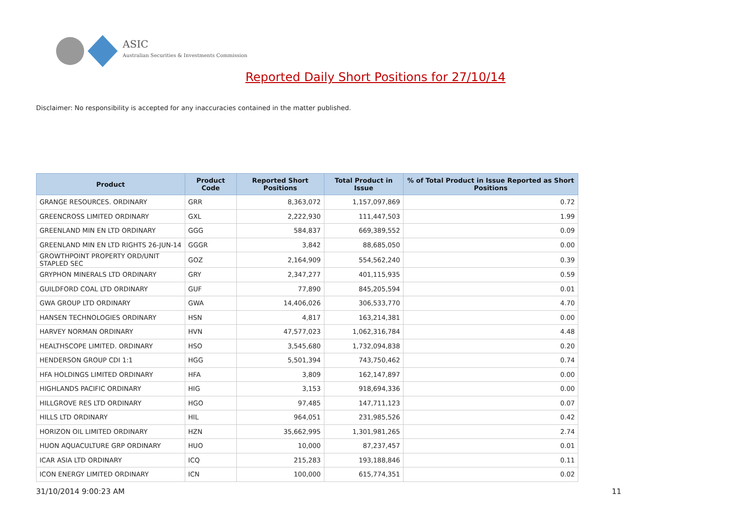ASIC
Australian Securities & Investments Commission
Reported Daily Short Positions for 27/10/14
Disclaimer: No responsibility is accepted for any inaccuracies contained in the matter published.
| Product | Product Code | Reported Short Positions | Total Product in Issue | % of Total Product in Issue Reported as Short Positions |
| --- | --- | --- | --- | --- |
| GRANGE RESOURCES. ORDINARY | GRR | 8,363,072 | 1,157,097,869 | 0.72 |
| GREENCROSS LIMITED ORDINARY | GXL | 2,222,930 | 111,447,503 | 1.99 |
| GREENLAND MIN EN LTD ORDINARY | GGG | 584,837 | 669,389,552 | 0.09 |
| GREENLAND MIN EN LTD RIGHTS 26-JUN-14 | GGGR | 3,842 | 88,685,050 | 0.00 |
| GROWTHPOINT PROPERTY ORD/UNIT STAPLED SEC | GOZ | 2,164,909 | 554,562,240 | 0.39 |
| GRYPHON MINERALS LTD ORDINARY | GRY | 2,347,277 | 401,115,935 | 0.59 |
| GUILDFORD COAL LTD ORDINARY | GUF | 77,890 | 845,205,594 | 0.01 |
| GWA GROUP LTD ORDINARY | GWA | 14,406,026 | 306,533,770 | 4.70 |
| HANSEN TECHNOLOGIES ORDINARY | HSN | 4,817 | 163,214,381 | 0.00 |
| HARVEY NORMAN ORDINARY | HVN | 47,577,023 | 1,062,316,784 | 4.48 |
| HEALTHSCOPE LIMITED. ORDINARY | HSO | 3,545,680 | 1,732,094,838 | 0.20 |
| HENDERSON GROUP CDI 1:1 | HGG | 5,501,394 | 743,750,462 | 0.74 |
| HFA HOLDINGS LIMITED ORDINARY | HFA | 3,809 | 162,147,897 | 0.00 |
| HIGHLANDS PACIFIC ORDINARY | HIG | 3,153 | 918,694,336 | 0.00 |
| HILLGROVE RES LTD ORDINARY | HGO | 97,485 | 147,711,123 | 0.07 |
| HILLS LTD ORDINARY | HIL | 964,051 | 231,985,526 | 0.42 |
| HORIZON OIL LIMITED ORDINARY | HZN | 35,662,995 | 1,301,981,265 | 2.74 |
| HUON AQUACULTURE GRP ORDINARY | HUO | 10,000 | 87,237,457 | 0.01 |
| ICAR ASIA LTD ORDINARY | ICQ | 215,283 | 193,188,846 | 0.11 |
| ICON ENERGY LIMITED ORDINARY | ICN | 100,000 | 615,774,351 | 0.02 |
31/10/2014 9:00:23 AM 11